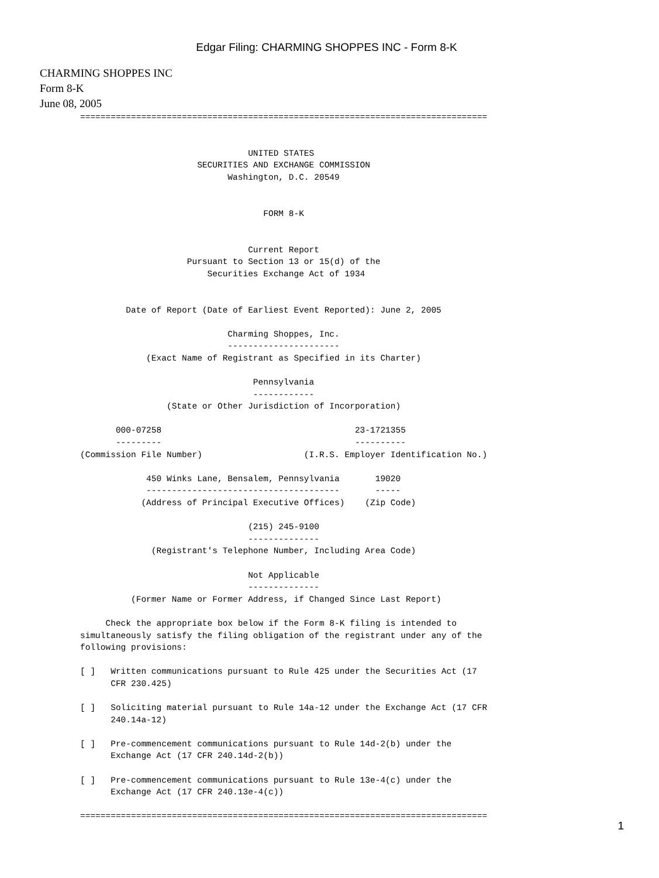Edgar Filing: CHARMING SHOPPES INC - Form 8-K
CHARMING SHOPPES INC
Form 8-K
June 08, 2005
================================================================================


                                 UNITED STATES
                       SECURITIES AND EXCHANGE COMMISSION
                             Washington, D.C. 20549


                                    FORM 8-K


                                 Current Report
                     Pursuant to Section 13 or 15(d) of the
                         Securities Exchange Act of 1934


         Date of Report (Date of Earliest Event Reported): June 2, 2005

                             Charming Shoppes, Inc.
                             ----------------------
             (Exact Name of Registrant as Specified in its Charter)

                                  Pennsylvania
                                  ------------
                 (State or Other Jurisdiction of Incorporation)

       000-07258                                      23-1721355
       ---------                                      ----------
(Commission File Number)                    (I.R.S. Employer Identification No.)

             450 Winks Lane, Bensalem, Pennsylvania       19020
             --------------------------------------       -----
            (Address of Principal Executive Offices)    (Zip Code)

                                 (215) 245-9100
                                 --------------
              (Registrant's Telephone Number, Including Area Code)

                                 Not Applicable
                                 --------------
          (Former Name or Former Address, if Changed Since Last Report)

     Check the appropriate box below if the Form 8-K filing is intended to
simultaneously satisfy the filing obligation of the registrant under any of the
following provisions:

[ ]   Written communications pursuant to Rule 425 under the Securities Act (17
      CFR 230.425)

[ ]   Soliciting material pursuant to Rule 14a-12 under the Exchange Act (17 CFR
      240.14a-12)

[ ]   Pre-commencement communications pursuant to Rule 14d-2(b) under the
      Exchange Act (17 CFR 240.14d-2(b))

[ ]   Pre-commencement communications pursuant to Rule 13e-4(c) under the
      Exchange Act (17 CFR 240.13e-4(c))

================================================================================
1